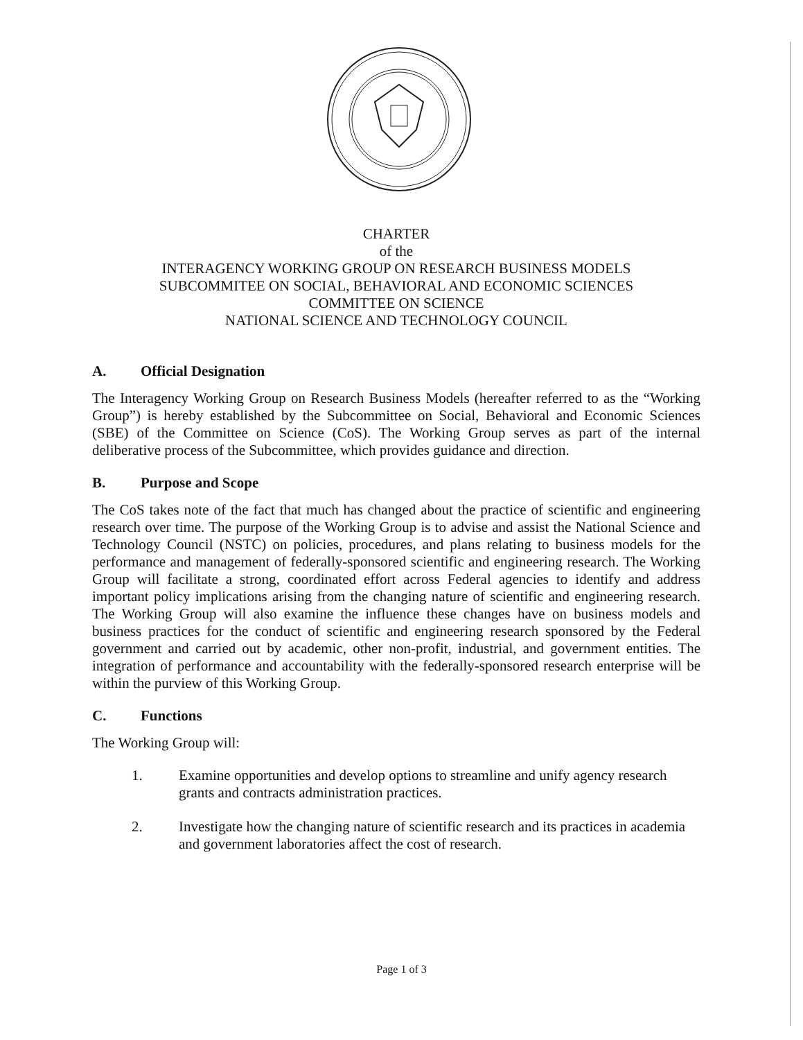CHARTER
of the
INTERAGENCY WORKING GROUP ON RESEARCH BUSINESS MODELS
SUBCOMMITEE ON SOCIAL, BEHAVIORAL AND ECONOMIC SCIENCES
COMMITTEE ON SCIENCE
NATIONAL SCIENCE AND TECHNOLOGY COUNCIL
A. Official Designation
The Interagency Working Group on Research Business Models (hereafter referred to as the “Working Group”) is hereby established by the Subcommittee on Social, Behavioral and Economic Sciences (SBE) of the Committee on Science (CoS). The Working Group serves as part of the internal deliberative process of the Subcommittee, which provides guidance and direction.
B. Purpose and Scope
The CoS takes note of the fact that much has changed about the practice of scientific and engineering research over time. The purpose of the Working Group is to advise and assist the National Science and Technology Council (NSTC) on policies, procedures, and plans relating to business models for the performance and management of federally-sponsored scientific and engineering research. The Working Group will facilitate a strong, coordinated effort across Federal agencies to identify and address important policy implications arising from the changing nature of scientific and engineering research. The Working Group will also examine the influence these changes have on business models and business practices for the conduct of scientific and engineering research sponsored by the Federal government and carried out by academic, other non-profit, industrial, and government entities. The integration of performance and accountability with the federally-sponsored research enterprise will be within the purview of this Working Group.
C. Functions
The Working Group will:
1. Examine opportunities and develop options to streamline and unify agency research grants and contracts administration practices.
2. Investigate how the changing nature of scientific research and its practices in academia and government laboratories affect the cost of research.
Page 1 of 3